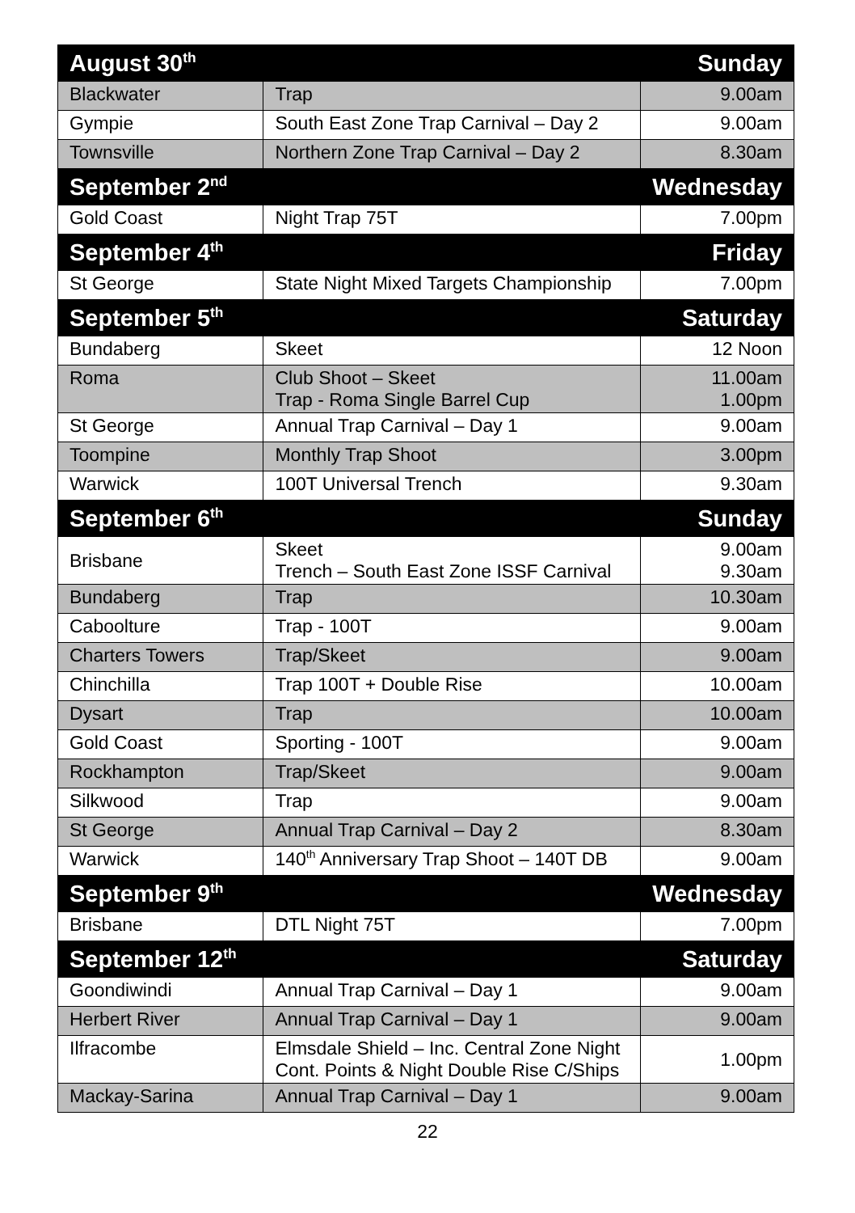| August 30<sup>th</sup> | | Sunday |
| Blackwater | Trap | 9.00am |
| Gympie | South East Zone Trap Carnival – Day 2 | 9.00am |
| Townsville | Northern Zone Trap Carnival – Day 2 | 8.30am |
| September 2<sup>nd</sup> | | Wednesday |
| Gold Coast | Night Trap 75T | 7.00pm |
| September 4<sup>th</sup> | | Friday |
| St George | State Night Mixed Targets Championship | 7.00pm |
| September 5<sup>th</sup> | | Saturday |
| Bundaberg | Skeet | 12 Noon |
| Roma | Club Shoot – Skeet Trap - Roma Single Barrel Cup | 11.00am 1.00pm |
| St George | Annual Trap Carnival – Day 1 | 9.00am |
| Toompine | Monthly Trap Shoot | 3.00pm |
| Warwick | 100T Universal Trench | 9.30am |
| September 6<sup>th</sup> | | Sunday |
| Brisbane | Skeet Trench – South East Zone ISSF Carnival | 9.00am 9.30am |
| Bundaberg | Trap | 10.30am |
| Caboolture | Trap - 100T | 9.00am |
| Charters Towers | Trap/Skeet | 9.00am |
| Chinchilla | Trap 100T + Double Rise | 10.00am |
| Dysart | Trap | 10.00am |
| Gold Coast | Sporting - 100T | 9.00am |
| Rockhampton | Trap/Skeet | 9.00am |
| Silkwood | Trap | 9.00am |
| St George | Annual Trap Carnival – Day 2 | 8.30am |
| Warwick | 140<sup>th</sup> Anniversary Trap Shoot – 140T DB | 9.00am |
| September 9<sup>th</sup> | | Wednesday |
| Brisbane | DTL Night 75T | 7.00pm |
| September 12<sup>th</sup> | | Saturday |
| Goondiwindi | Annual Trap Carnival – Day 1 | 9.00am |
| Herbert River | Annual Trap Carnival – Day 1 | 9.00am |
| Ilfracombe | Elmsdale Shield – Inc. Central Zone Night Cont. Points & Night Double Rise C/Ships | 1.00pm |
| Mackay-Sarina | Annual Trap Carnival – Day 1 | 9.00am |
22